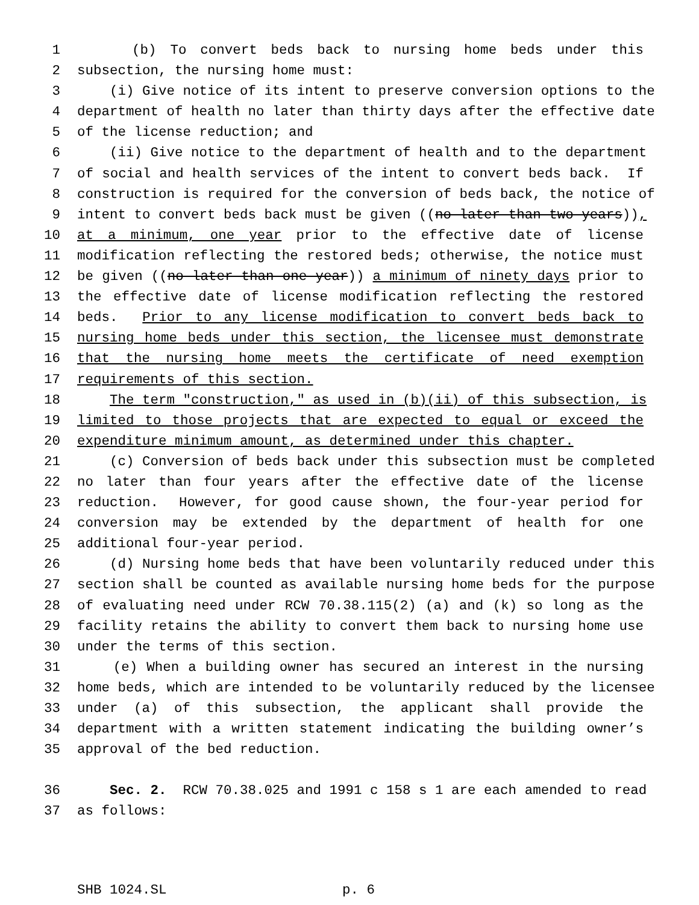1 (b) To convert beds back to nursing home beds under this
2 subsection, the nursing home must:
3 (i) Give notice of its intent to preserve conversion options to the
4 department of health no later than thirty days after the effective date
5 of the license reduction; and
6 (ii) Give notice to the department of health and to the department
7 of social and health services of the intent to convert beds back. If
8 construction is required for the conversion of beds back, the notice of
9 intent to convert beds back must be given ((no later than two years)),
10 at a minimum, one year prior to the effective date of license
11 modification reflecting the restored beds; otherwise, the notice must
12 be given ((no later than one year)) a minimum of ninety days prior to
13 the effective date of license modification reflecting the restored
14 beds. Prior to any license modification to convert beds back to
15 nursing home beds under this section, the licensee must demonstrate
16 that the nursing home meets the certificate of need exemption
17 requirements of this section.
18 The term "construction," as used in (b)(ii) of this subsection, is
19 limited to those projects that are expected to equal or exceed the
20 expenditure minimum amount, as determined under this chapter.
21 (c) Conversion of beds back under this subsection must be completed
22 no later than four years after the effective date of the license
23 reduction. However, for good cause shown, the four-year period for
24 conversion may be extended by the department of health for one
25 additional four-year period.
26 (d) Nursing home beds that have been voluntarily reduced under this
27 section shall be counted as available nursing home beds for the purpose
28 of evaluating need under RCW 70.38.115(2) (a) and (k) so long as the
29 facility retains the ability to convert them back to nursing home use
30 under the terms of this section.
31 (e) When a building owner has secured an interest in the nursing
32 home beds, which are intended to be voluntarily reduced by the licensee
33 under (a) of this subsection, the applicant shall provide the
34 department with a written statement indicating the building owner’s
35 approval of the bed reduction.
36 Sec. 2. RCW 70.38.025 and 1991 c 158 s 1 are each amended to read
37 as follows:
SHB 1024.SL p. 6